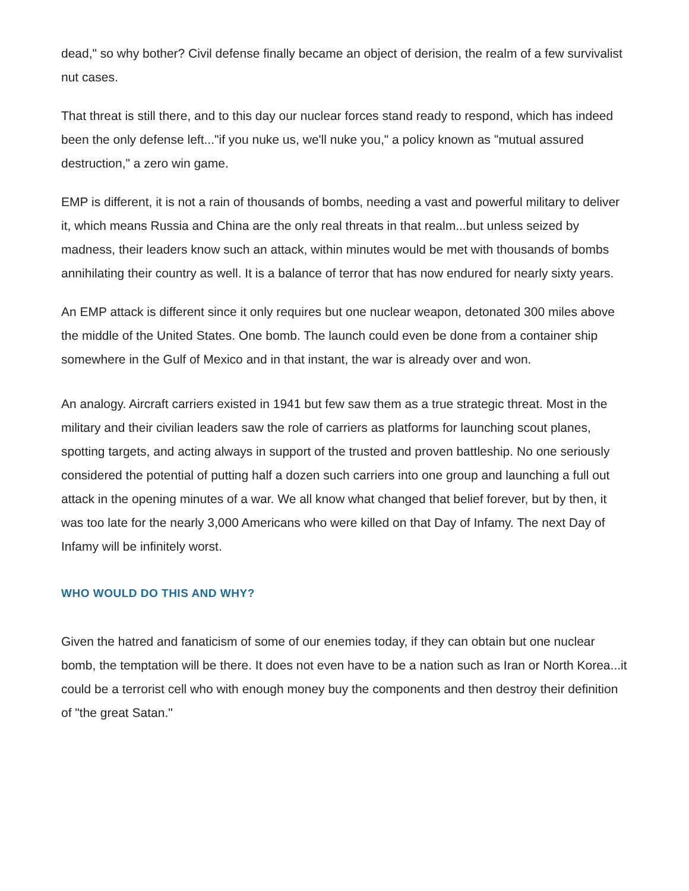dead," so why bother? Civil defense finally became an object of derision, the realm of a few survivalist nut cases.
That threat is still there, and to this day our nuclear forces stand ready to respond, which has indeed been the only defense left..."if you nuke us, we'll nuke you," a policy known as "mutual assured destruction," a zero win game.
EMP is different, it is not a rain of thousands of bombs, needing a vast and powerful military to deliver it, which means Russia and China are the only real threats in that realm...but unless seized by madness, their leaders know such an attack, within minutes would be met with thousands of bombs annihilating their country as well. It is a balance of terror that has now endured for nearly sixty years.
An EMP attack is different since it only requires but one nuclear weapon, detonated 300 miles above the middle of the United States. One bomb. The launch could even be done from a container ship somewhere in the Gulf of Mexico and in that instant, the war is already over and won.
An analogy. Aircraft carriers existed in 1941 but few saw them as a true strategic threat. Most in the military and their civilian leaders saw the role of carriers as platforms for launching scout planes, spotting targets, and acting always in support of the trusted and proven battleship. No one seriously considered the potential of putting half a dozen such carriers into one group and launching a full out attack in the opening minutes of a war. We all know what changed that belief forever, but by then, it was too late for the nearly 3,000 Americans who were killed on that Day of Infamy. The next Day of Infamy will be infinitely worst.
WHO WOULD DO THIS AND WHY?
Given the hatred and fanaticism of some of our enemies today, if they can obtain but one nuclear bomb, the temptation will be there. It does not even have to be a nation such as Iran or North Korea...it could be a terrorist cell who with enough money buy the components and then destroy their definition of "the great Satan."